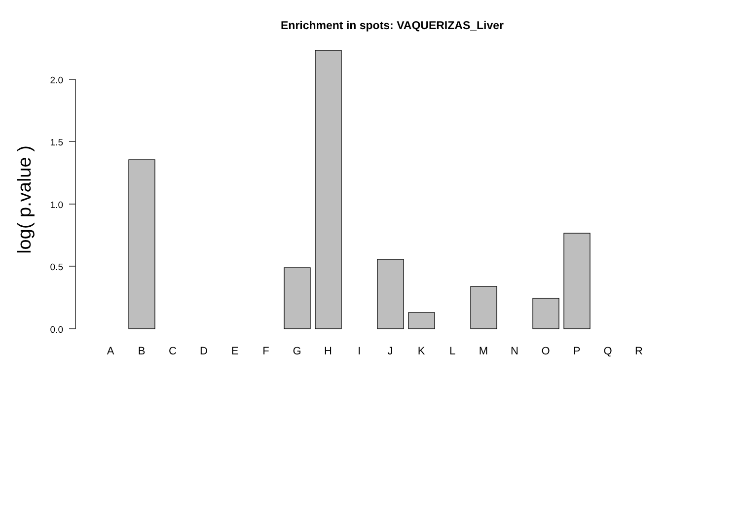Enrichment in spots: VAQUERIZAS_Liver
2.0
1.5
1.0
0.5
0.0
log( p.value )
A
B
C
D
E
F
G
H
I
J
K
L
M
N
O
P
Q
R